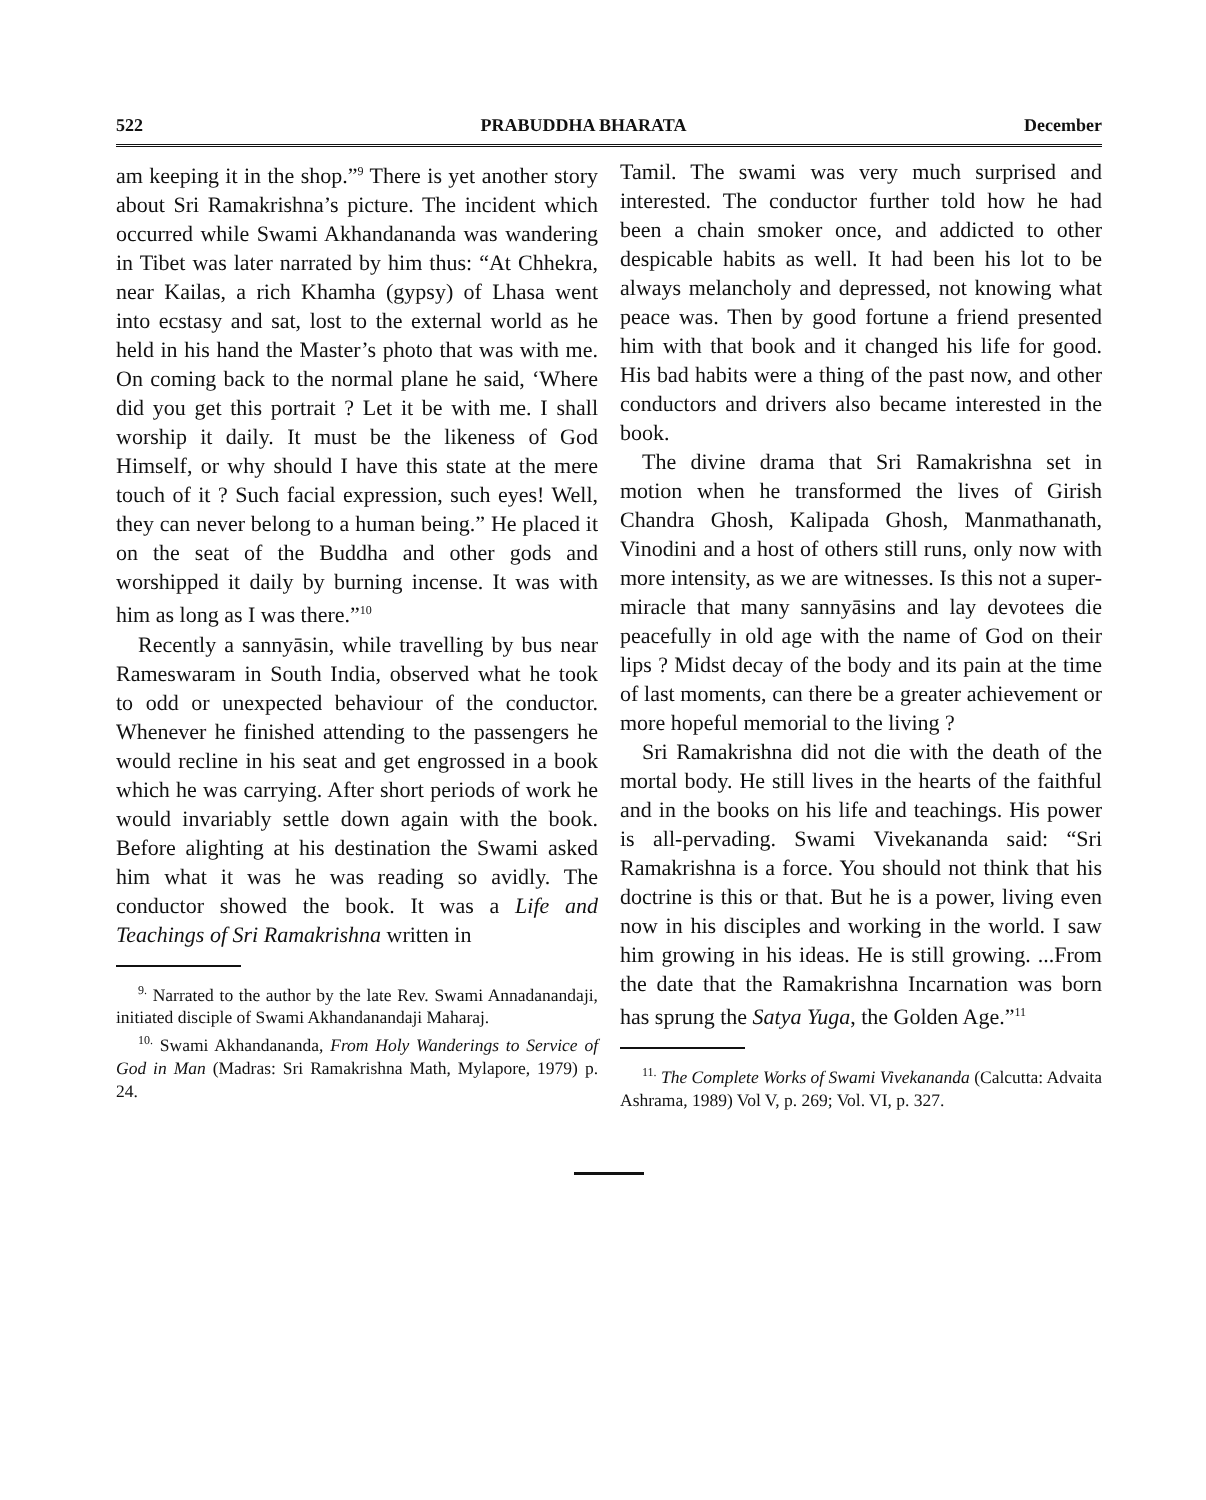522 PRABUDDHA BHARATA December
am keeping it in the shop.”<sup>9</sup> There is yet another story about Sri Ramakrishna’s picture. The incident which occurred while Swami Akhandananda was wandering in Tibet was later narrated by him thus: “At Chhekra, near Kailas, a rich Khamha (gypsy) of Lhasa went into ecstasy and sat, lost to the external world as he held in his hand the Master’s photo that was with me. On coming back to the normal plane he said, ‘Where did you get this portrait ? Let it be with me. I shall worship it daily. It must be the likeness of God Himself, or why should I have this state at the mere touch of it ? Such facial expression, such eyes! Well, they can never belong to a human being.” He placed it on the seat of the Buddha and other gods and worshipped it daily by burning incense. It was with him as long as I was there.”<sup>10</sup>
Recently a sannyāsin, while travelling by bus near Rameswaram in South India, observed what he took to odd or unexpected behaviour of the conductor. Whenever he finished attending to the passengers he would recline in his seat and get engrossed in a book which he was carrying. After short periods of work he would invariably settle down again with the book. Before alighting at his destination the Swami asked him what it was he was reading so avidly. The conductor showed the book. It was a Life and Teachings of Sri Ramakrishna written in
<sup>9.</sup> Narrated to the author by the late Rev. Swami Annadanandaji, initiated disciple of Swami Akhandanandaji Maharaj.
<sup>10.</sup> Swami Akhandananda, From Holy Wanderings to Service of God in Man (Madras: Sri Ramakrishna Math, Mylapore, 1979) p. 24.
Tamil. The swami was very much surprised and interested. The conductor further told how he had been a chain smoker once, and addicted to other despicable habits as well. It had been his lot to be always melancholy and depressed, not knowing what peace was. Then by good fortune a friend presented him with that book and it changed his life for good. His bad habits were a thing of the past now, and other conductors and drivers also became interested in the book.
The divine drama that Sri Ramakrishna set in motion when he transformed the lives of Girish Chandra Ghosh, Kalipada Ghosh, Manmathanath, Vinodini and a host of others still runs, only now with more intensity, as we are witnesses. Is this not a super-miracle that many sannyāsins and lay devotees die peacefully in old age with the name of God on their lips ? Midst decay of the body and its pain at the time of last moments, can there be a greater achievement or more hopeful memorial to the living ?
Sri Ramakrishna did not die with the death of the mortal body. He still lives in the hearts of the faithful and in the books on his life and teachings. His power is all-pervading. Swami Vivekananda said: “Sri Ramakrishna is a force. You should not think that his doctrine is this or that. But he is a power, living even now in his disciples and working in the world. I saw him growing in his ideas. He is still growing. ...From the date that the Ramakrishna Incarnation was born has sprung the Satya Yuga, the Golden Age.”<sup>11</sup>
<sup>11.</sup> The Complete Works of Swami Vivekananda (Calcutta: Advaita Ashrama, 1989) Vol V, p. 269; Vol. VI, p. 327.